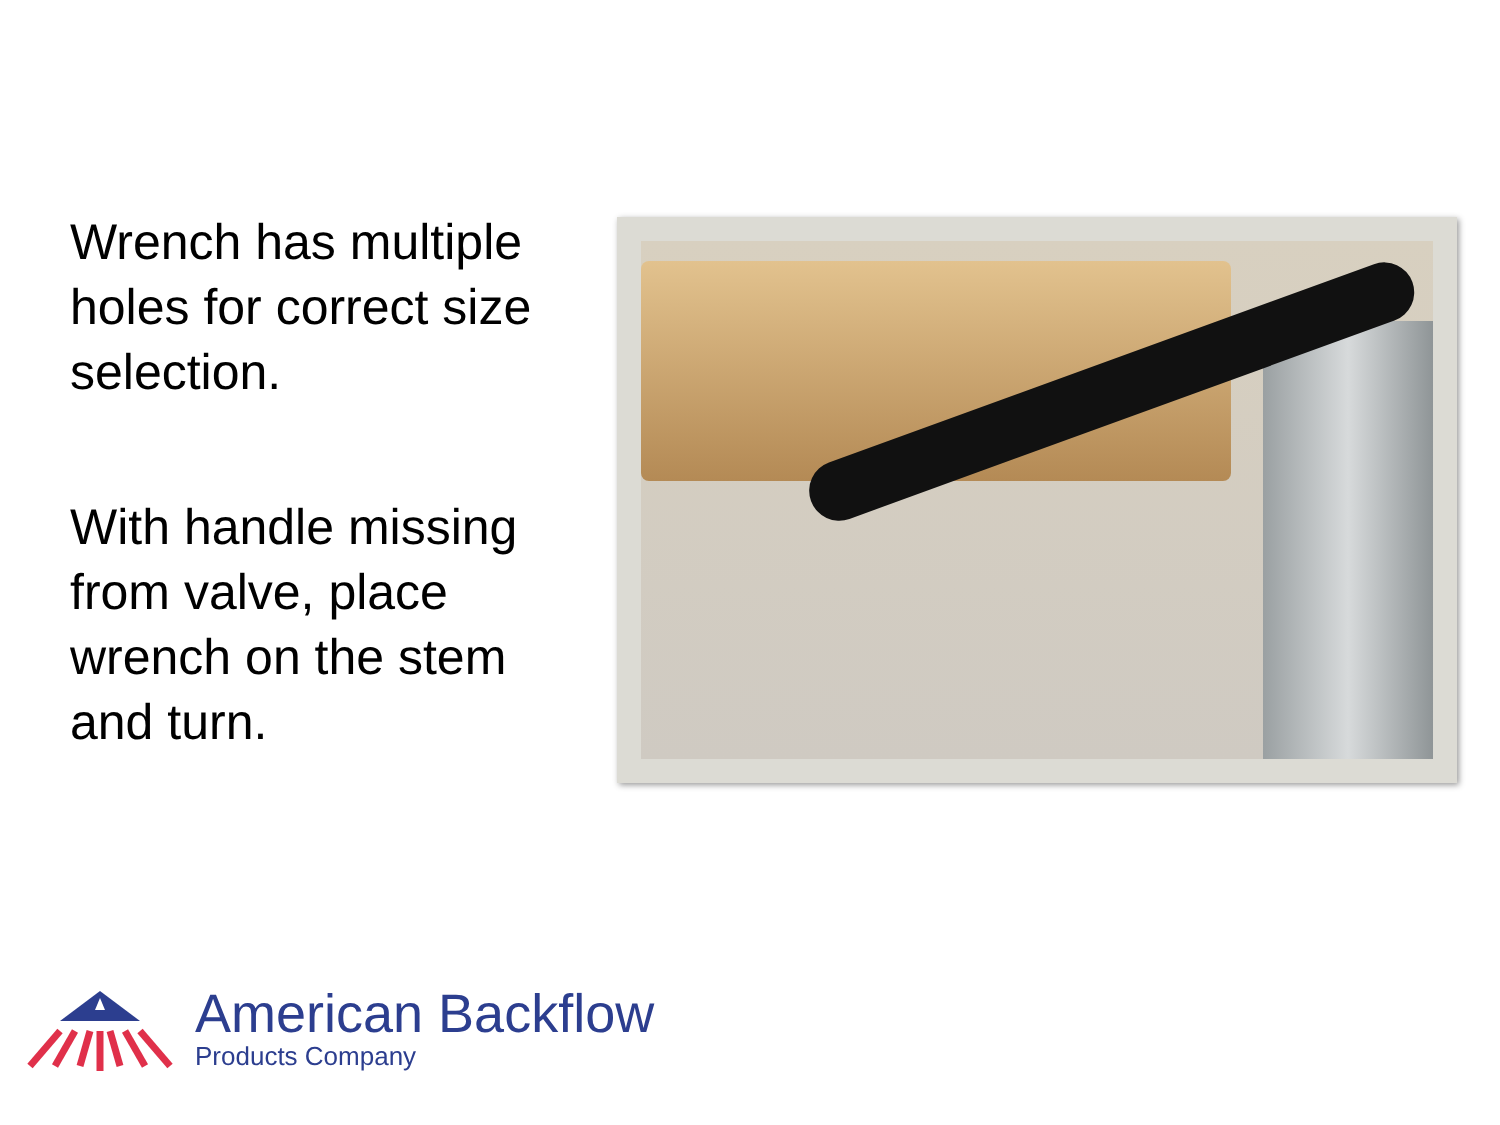Wrench has multiple holes for correct size selection.
With handle missing from valve, place wrench on the stem and turn.
American Backflow
Products Company